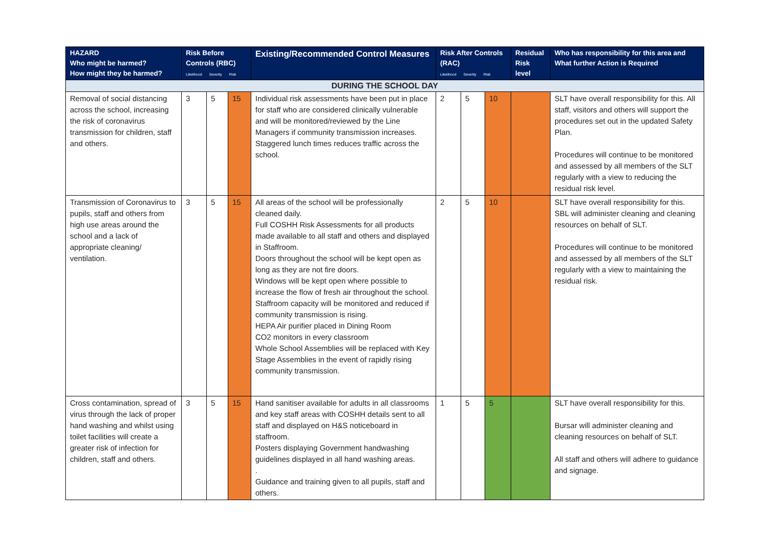| HAZARD Who might be harmed? How might they be harmed? | Risk Before Controls (RBC) Likelihood Severity Risk | | | Existing/Recommended Control Measures | Risk After Controls (RAC) Likelihood Severity Risk | | | Residual Risk level | Who has responsibility for this area and What further Action is Required |
| --- | --- | --- | --- | --- | --- | --- | --- | --- | --- |
| DURING THE SCHOOL DAY | | | | | | | | | |
| Removal of social distancing across the school, increasing the risk of coronavirus transmission for children, staff and others. | 3 | 5 | 15 | Individual risk assessments have been put in place for staff who are considered clinically vulnerable and will be monitored/reviewed by the Line Managers if community transmission increases. Staggered lunch times reduces traffic across the school. | 2 | 5 | 10 | | SLT have overall responsibility for this. All staff, visitors and others will support the procedures set out in the updated Safety Plan. Procedures will continue to be monitored and assessed by all members of the SLT regularly with a view to reducing the residual risk level. |
| Transmission of Coronavirus to pupils, staff and others from high use areas around the school and a lack of appropriate cleaning/ ventilation. | 3 | 5 | 15 | All areas of the school will be professionally cleaned daily. Full COSHH Risk Assessments for all products made available to all staff and others and displayed in Staffroom. Doors throughout the school will be kept open as long as they are not fire doors. Windows will be kept open where possible to increase the flow of fresh air throughout the school. Staffroom capacity will be monitored and reduced if community transmission is rising. HEPA Air purifier placed in Dining Room CO2 monitors in every classroom Whole School Assemblies will be replaced with Key Stage Assemblies in the event of rapidly rising community transmission. | 2 | 5 | 10 | | SLT have overall responsibility for this. SBL will administer cleaning and cleaning resources on behalf of SLT. Procedures will continue to be monitored and assessed by all members of the SLT regularly with a view to maintaining the residual risk. |
| Cross contamination, spread of virus through the lack of proper hand washing and whilst using toilet facilities will create a greater risk of infection for children, staff and others. | 3 | 5 | 15 | Hand sanitiser available for adults in all classrooms and key staff areas with COSHH details sent to all staff and displayed on H&S noticeboard in staffroom. Posters displaying Government handwashing guidelines displayed in all hand washing areas. . Guidance and training given to all pupils, staff and others. | 1 | 5 | 5 | | SLT have overall responsibility for this. Bursar will administer cleaning and cleaning resources on behalf of SLT. All staff and others will adhere to guidance and signage. |